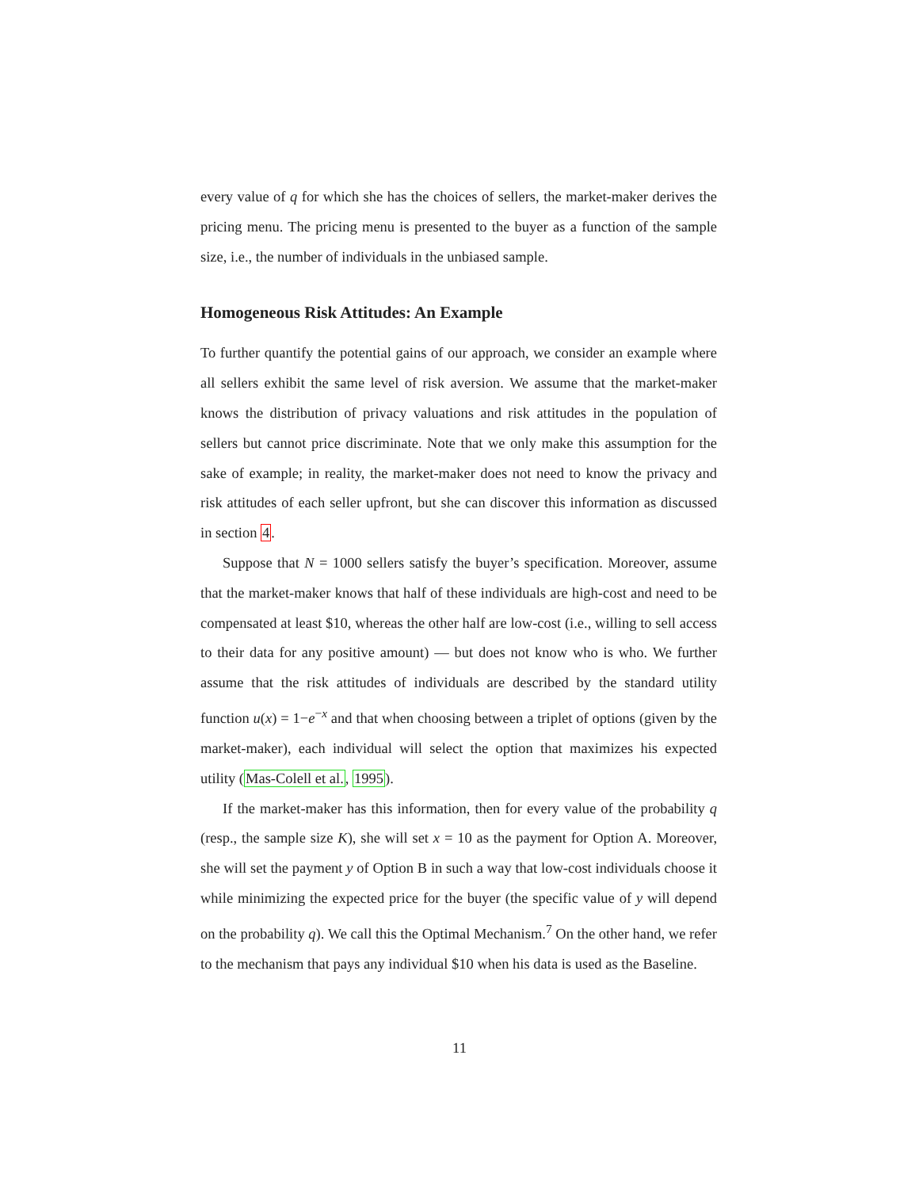every value of q for which she has the choices of sellers, the market-maker derives the pricing menu. The pricing menu is presented to the buyer as a function of the sample size, i.e., the number of individuals in the unbiased sample.
Homogeneous Risk Attitudes: An Example
To further quantify the potential gains of our approach, we consider an example where all sellers exhibit the same level of risk aversion. We assume that the market-maker knows the distribution of privacy valuations and risk attitudes in the population of sellers but cannot price discriminate. Note that we only make this assumption for the sake of example; in reality, the market-maker does not need to know the privacy and risk attitudes of each seller upfront, but she can discover this information as discussed in section 4.
Suppose that N = 1000 sellers satisfy the buyer’s specification. Moreover, assume that the market-maker knows that half of these individuals are high-cost and need to be compensated at least $10, whereas the other half are low-cost (i.e., willing to sell access to their data for any positive amount) — but does not know who is who. We further assume that the risk attitudes of individuals are described by the standard utility function u(x) = 1−e<sup>−x</sup> and that when choosing between a triplet of options (given by the market-maker), each individual will select the option that maximizes his expected utility (Mas-Colell et al., 1995).
If the market-maker has this information, then for every value of the probability q (resp., the sample size K), she will set x = 10 as the payment for Option A. Moreover, she will set the payment y of Option B in such a way that low-cost individuals choose it while minimizing the expected price for the buyer (the specific value of y will depend on the probability q). We call this the Optimal Mechanism.<sup>7</sup> On the other hand, we refer to the mechanism that pays any individual $10 when his data is used as the Baseline.
11